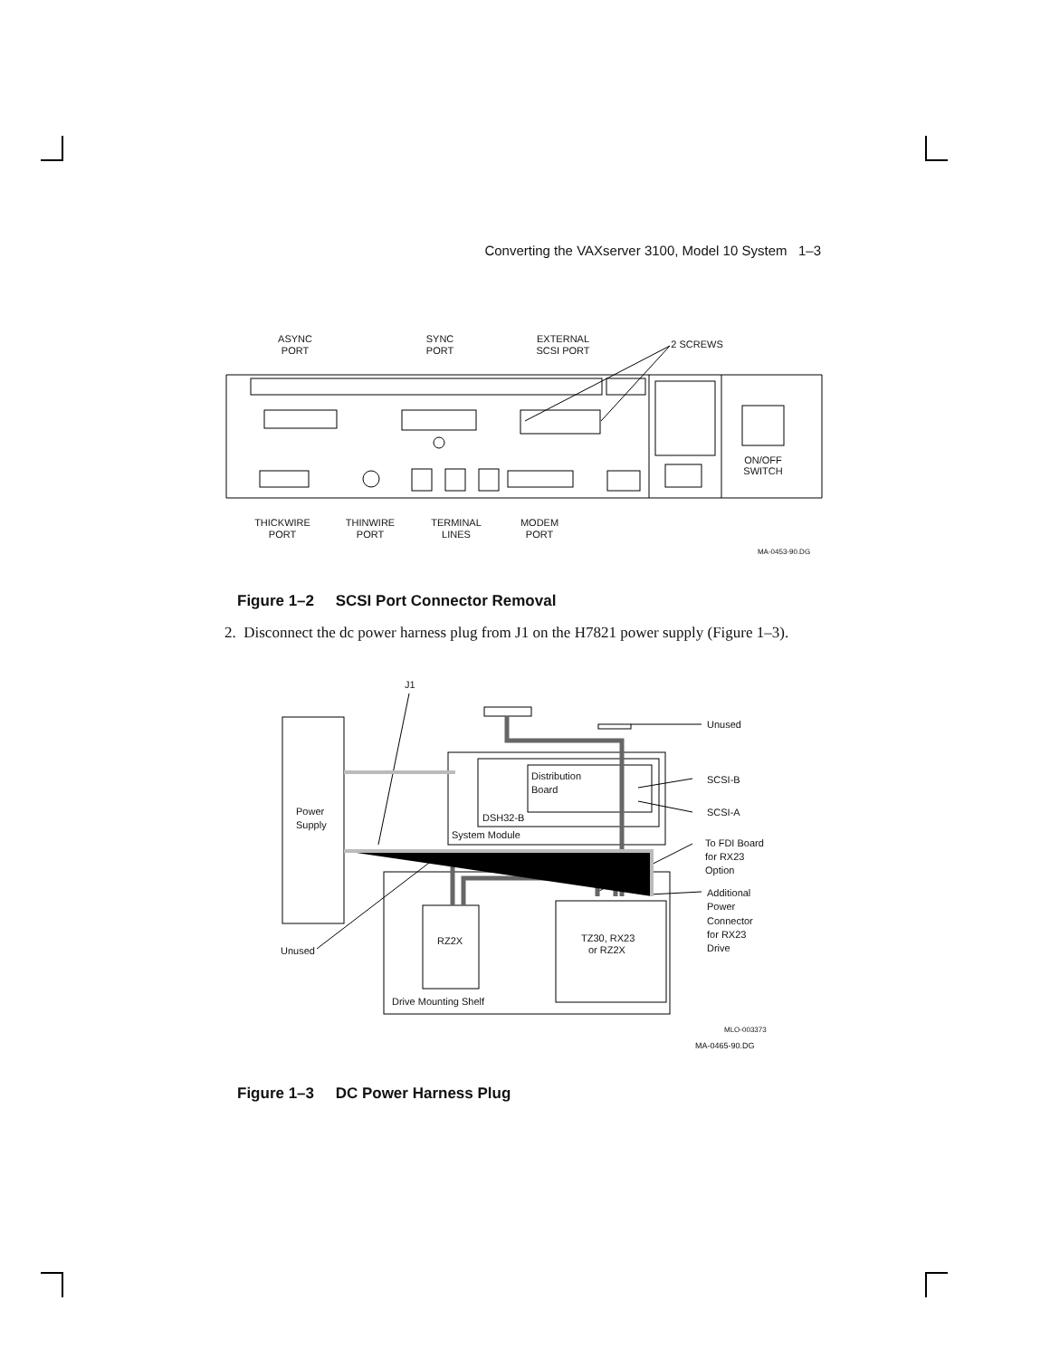Converting the VAXserver 3100, Model 10 System 1–3
ASYNC
PORT
SYNC
PORT
EXTERNAL
SCSI PORT
2 SCREWS
ON/OFF
SWITCH
THICKWIRE
PORT
THINWIRE
PORT
TERMINAL
LINES
MODEM
PORT
MA-0453-90.DG
Figure 1–2 SCSI Port Connector Removal
2. Disconnect the dc power harness plug from J1 on the H7821 power supply (Figure 1–3).
J1
Unused
Distribution
Board
SCSI-B
SCSI-A
DSH32-B
System Module
Power
Supply
To FDI Board
for RX23
Option
Additional
Power
Connector
for RX23
Drive
RZ2X
TZ30, RX23
or RZ2X
Unused
Drive Mounting Shelf
MLO-003373
MA-0465-90.DG
Figure 1–3 DC Power Harness Plug